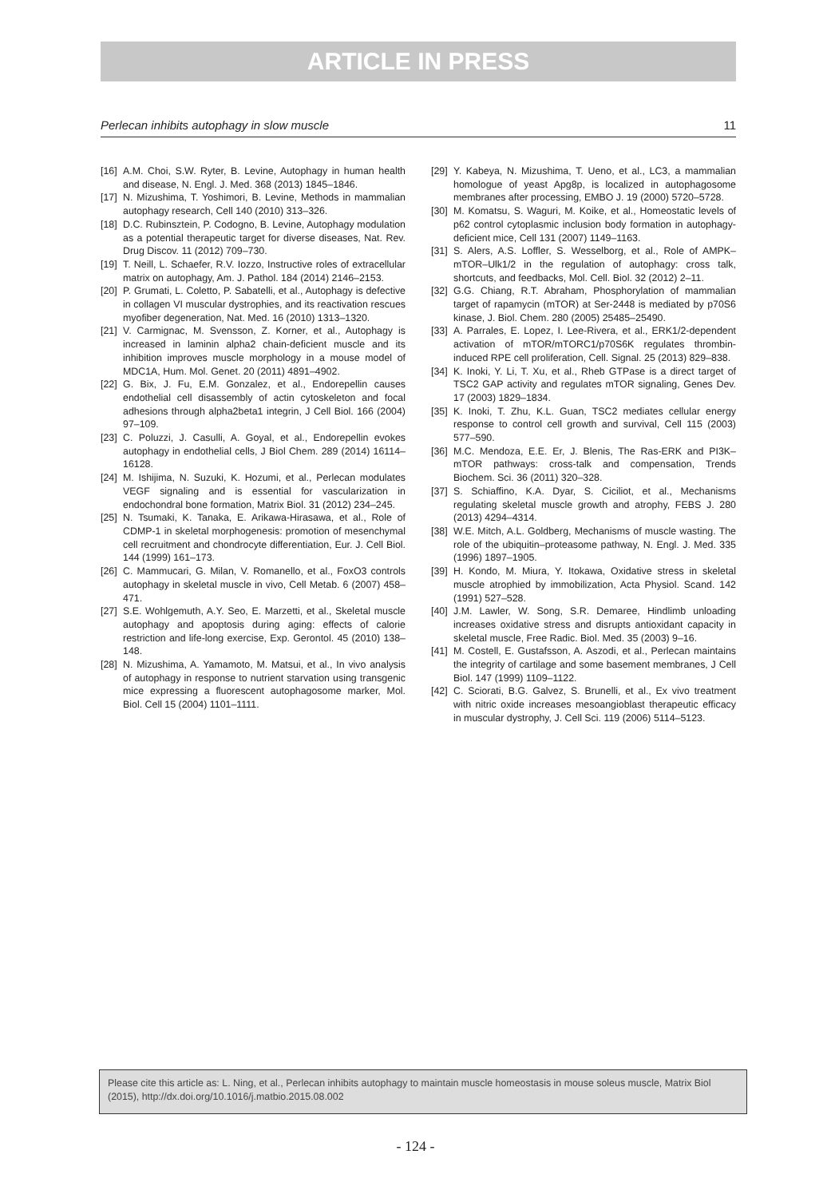ARTICLE IN PRESS
Perlecan inhibits autophagy in slow muscle 11
[16] A.M. Choi, S.W. Ryter, B. Levine, Autophagy in human health and disease, N. Engl. J. Med. 368 (2013) 1845–1846.
[17] N. Mizushima, T. Yoshimori, B. Levine, Methods in mammalian autophagy research, Cell 140 (2010) 313–326.
[18] D.C. Rubinsztein, P. Codogno, B. Levine, Autophagy modulation as a potential therapeutic target for diverse diseases, Nat. Rev. Drug Discov. 11 (2012) 709–730.
[19] T. Neill, L. Schaefer, R.V. Iozzo, Instructive roles of extracellular matrix on autophagy, Am. J. Pathol. 184 (2014) 2146–2153.
[20] P. Grumati, L. Coletto, P. Sabatelli, et al., Autophagy is defective in collagen VI muscular dystrophies, and its reactivation rescues myofiber degeneration, Nat. Med. 16 (2010) 1313–1320.
[21] V. Carmignac, M. Svensson, Z. Korner, et al., Autophagy is increased in laminin alpha2 chain-deficient muscle and its inhibition improves muscle morphology in a mouse model of MDC1A, Hum. Mol. Genet. 20 (2011) 4891–4902.
[22] G. Bix, J. Fu, E.M. Gonzalez, et al., Endorepellin causes endothelial cell disassembly of actin cytoskeleton and focal adhesions through alpha2beta1 integrin, J Cell Biol. 166 (2004) 97–109.
[23] C. Poluzzi, J. Casulli, A. Goyal, et al., Endorepellin evokes autophagy in endothelial cells, J Biol Chem. 289 (2014) 16114–16128.
[24] M. Ishijima, N. Suzuki, K. Hozumi, et al., Perlecan modulates VEGF signaling and is essential for vascularization in endochondral bone formation, Matrix Biol. 31 (2012) 234–245.
[25] N. Tsumaki, K. Tanaka, E. Arikawa-Hirasawa, et al., Role of CDMP-1 in skeletal morphogenesis: promotion of mesenchymal cell recruitment and chondrocyte differentiation, Eur. J. Cell Biol. 144 (1999) 161–173.
[26] C. Mammucari, G. Milan, V. Romanello, et al., FoxO3 controls autophagy in skeletal muscle in vivo, Cell Metab. 6 (2007) 458–471.
[27] S.E. Wohlgemuth, A.Y. Seo, E. Marzetti, et al., Skeletal muscle autophagy and apoptosis during aging: effects of calorie restriction and life-long exercise, Exp. Gerontol. 45 (2010) 138–148.
[28] N. Mizushima, A. Yamamoto, M. Matsui, et al., In vivo analysis of autophagy in response to nutrient starvation using transgenic mice expressing a fluorescent autophagosome marker, Mol. Biol. Cell 15 (2004) 1101–1111.
[29] Y. Kabeya, N. Mizushima, T. Ueno, et al., LC3, a mammalian homologue of yeast Apg8p, is localized in autophagosome membranes after processing, EMBO J. 19 (2000) 5720–5728.
[30] M. Komatsu, S. Waguri, M. Koike, et al., Homeostatic levels of p62 control cytoplasmic inclusion body formation in autophagy-deficient mice, Cell 131 (2007) 1149–1163.
[31] S. Alers, A.S. Loffler, S. Wesselborg, et al., Role of AMPK–mTOR–Ulk1/2 in the regulation of autophagy: cross talk, shortcuts, and feedbacks, Mol. Cell. Biol. 32 (2012) 2–11.
[32] G.G. Chiang, R.T. Abraham, Phosphorylation of mammalian target of rapamycin (mTOR) at Ser-2448 is mediated by p70S6 kinase, J. Biol. Chem. 280 (2005) 25485–25490.
[33] A. Parrales, E. Lopez, I. Lee-Rivera, et al., ERK1/2-dependent activation of mTOR/mTORC1/p70S6K regulates thrombin-induced RPE cell proliferation, Cell. Signal. 25 (2013) 829–838.
[34] K. Inoki, Y. Li, T. Xu, et al., Rheb GTPase is a direct target of TSC2 GAP activity and regulates mTOR signaling, Genes Dev. 17 (2003) 1829–1834.
[35] K. Inoki, T. Zhu, K.L. Guan, TSC2 mediates cellular energy response to control cell growth and survival, Cell 115 (2003) 577–590.
[36] M.C. Mendoza, E.E. Er, J. Blenis, The Ras-ERK and PI3K–mTOR pathways: cross-talk and compensation, Trends Biochem. Sci. 36 (2011) 320–328.
[37] S. Schiaffino, K.A. Dyar, S. Ciciliot, et al., Mechanisms regulating skeletal muscle growth and atrophy, FEBS J. 280 (2013) 4294–4314.
[38] W.E. Mitch, A.L. Goldberg, Mechanisms of muscle wasting. The role of the ubiquitin–proteasome pathway, N. Engl. J. Med. 335 (1996) 1897–1905.
[39] H. Kondo, M. Miura, Y. Itokawa, Oxidative stress in skeletal muscle atrophied by immobilization, Acta Physiol. Scand. 142 (1991) 527–528.
[40] J.M. Lawler, W. Song, S.R. Demaree, Hindlimb unloading increases oxidative stress and disrupts antioxidant capacity in skeletal muscle, Free Radic. Biol. Med. 35 (2003) 9–16.
[41] M. Costell, E. Gustafsson, A. Aszodi, et al., Perlecan maintains the integrity of cartilage and some basement membranes, J Cell Biol. 147 (1999) 1109–1122.
[42] C. Sciorati, B.G. Galvez, S. Brunelli, et al., Ex vivo treatment with nitric oxide increases mesoangioblast therapeutic efficacy in muscular dystrophy, J. Cell Sci. 119 (2006) 5114–5123.
Please cite this article as: L. Ning, et al., Perlecan inhibits autophagy to maintain muscle homeostasis in mouse soleus muscle, Matrix Biol (2015), http://dx.doi.org/10.1016/j.matbio.2015.08.002
- 124 -